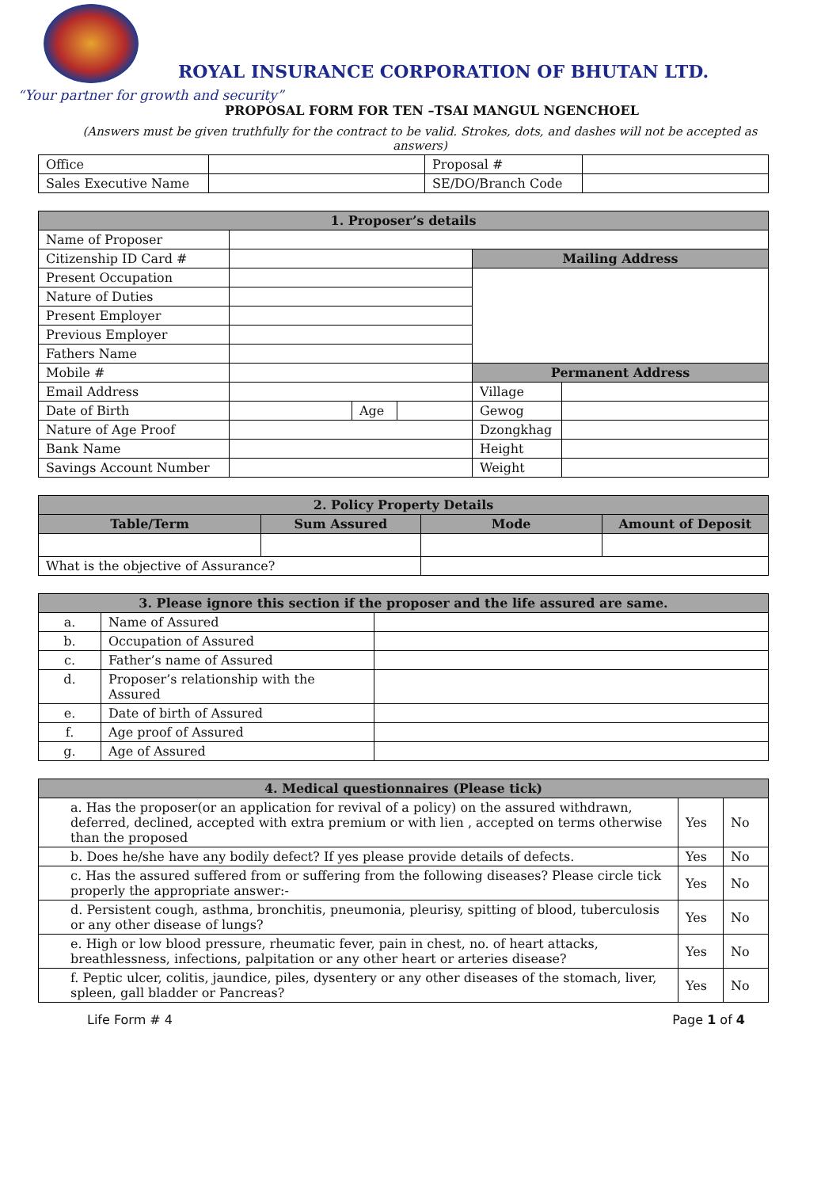ROYAL INSURANCE CORPORATION OF BHUTAN LTD.
“Your partner for growth and security”
PROPOSAL FORM FOR TEN –TSAI MANGUL NGENCHOEL
(Answers must be given truthfully for the contract to be valid. Strokes, dots, and dashes will not be accepted as answers)
| Office | | Proposal # | |
| Sales Executive Name | | SE/DO/Branch Code | |
| 1. Proposer’s details | | | | | |
| --- | --- | --- | --- | --- | --- |
| Name of Proposer | | | | | |
| Citizenship ID Card # | | | | Mailing Address | |
| Present Occupation | | | | | |
| Nature of Duties | | | | | |
| Present Employer | | | | | |
| Previous Employer | | | | | |
| Fathers Name | | | | | |
| Mobile # | | | | Permanent Address | |
| Email Address | | | | Village | |
| Date of Birth | | Age | | Gewog | |
| Nature of Age Proof | | | | Dzongkhag | |
| Bank Name | | | | Height | |
| Savings Account Number | | | | Weight | |
| 2. Policy Property Details | | | | |
| --- | --- | --- | --- | --- |
| Table/Term | Sum Assured | | Mode | Amount of Deposit |
| What is the objective of Assurance? | | | | |
| 3. Please ignore this section if the proposer and the life assured are same. | | |
| --- | --- | --- |
| a. | Name of Assured | |
| b. | Occupation of Assured | |
| c. | Father’s name of Assured | |
| d. | Proposer’s relationship with the Assured | |
| e. | Date of birth of Assured | |
| f. | Age proof of Assured | |
| g. | Age of Assured | |
| 4. Medical questionnaires (Please tick) | | |
| --- | --- | --- |
| a. Has the proposer(or an application for revival of a policy) on the assured withdrawn, deferred, declined, accepted with extra premium or with lien , accepted on terms otherwise than the proposed | Yes | No |
| b. Does he/she have any bodily defect? If yes please provide details of defects. | Yes | No |
| c. Has the assured suffered from or suffering from the following diseases? Please circle tick properly the appropriate answer:- | Yes | No |
| d. Persistent cough, asthma, bronchitis, pneumonia, pleurisy, spitting of blood, tuberculosis or any other disease of lungs? | Yes | No |
| e. High or low blood pressure, rheumatic fever, pain in chest, no. of heart attacks, breathlessness, infections, palpitation or any other heart or arteries disease? | Yes | No |
| f. Peptic ulcer, colitis, jaundice, piles, dysentery or any other diseases of the stomach, liver, spleen, gall bladder or Pancreas? | Yes | No |
Life Form # 4 Page 1 of 4